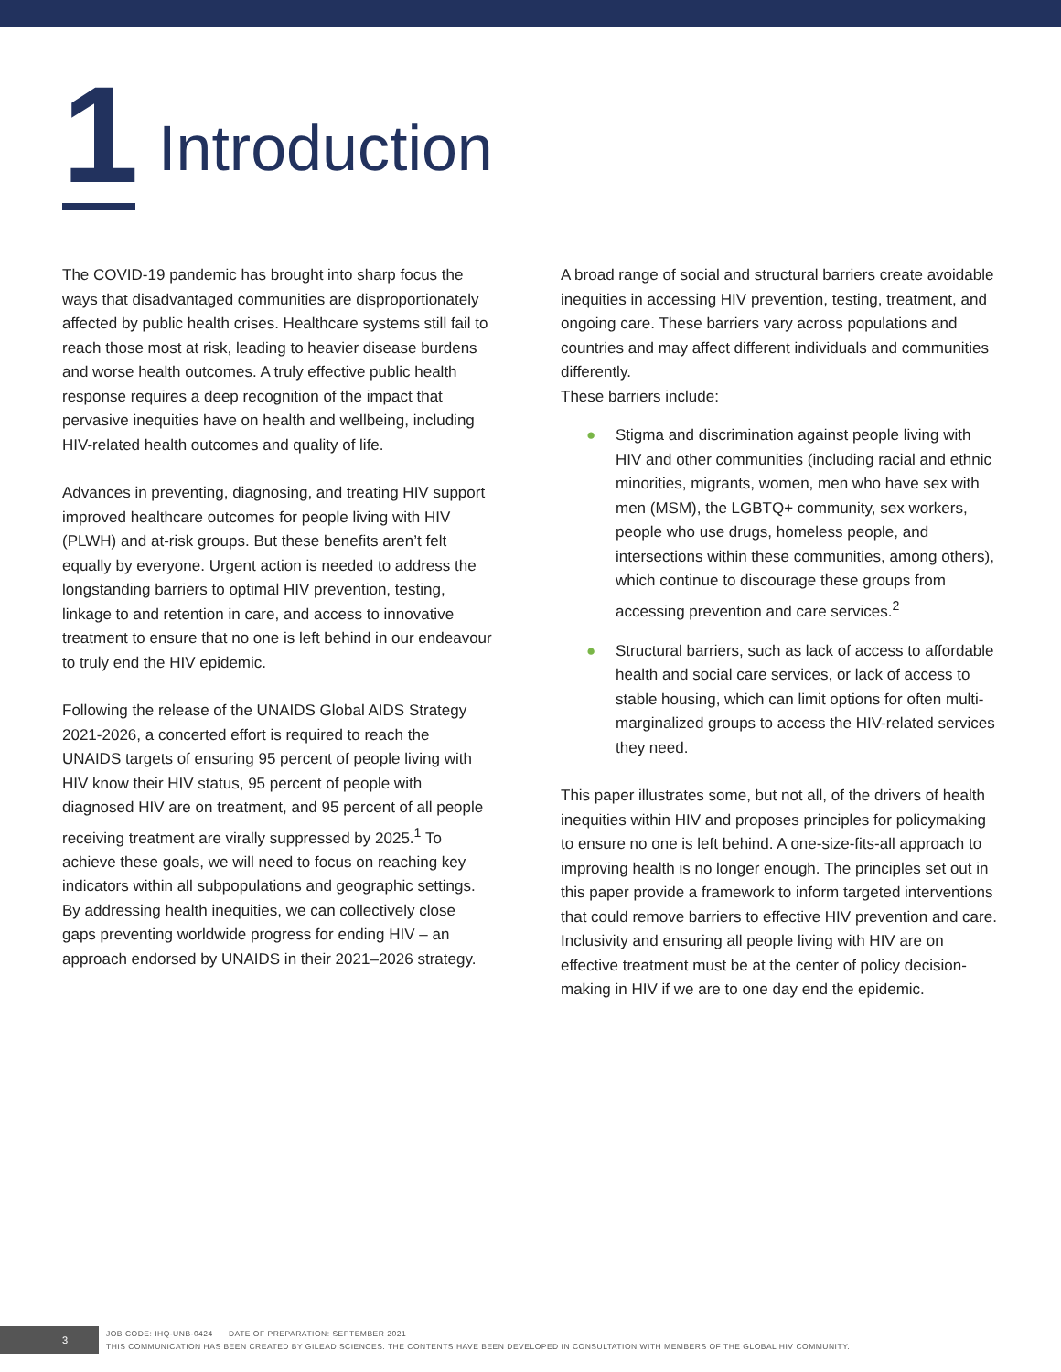1
Introduction
The COVID-19 pandemic has brought into sharp focus the ways that disadvantaged communities are disproportionately affected by public health crises. Healthcare systems still fail to reach those most at risk, leading to heavier disease burdens and worse health outcomes. A truly effective public health response requires a deep recognition of the impact that pervasive inequities have on health and wellbeing, including HIV-related health outcomes and quality of life.
Advances in preventing, diagnosing, and treating HIV support improved healthcare outcomes for people living with HIV (PLWH) and at-risk groups. But these benefits aren’t felt equally by everyone. Urgent action is needed to address the longstanding barriers to optimal HIV prevention, testing, linkage to and retention in care, and access to innovative treatment to ensure that no one is left behind in our endeavour to truly end the HIV epidemic.
Following the release of the UNAIDS Global AIDS Strategy 2021-2026, a concerted effort is required to reach the UNAIDS targets of ensuring 95 percent of people living with HIV know their HIV status, 95 percent of people with diagnosed HIV are on treatment, and 95 percent of all people receiving treatment are virally suppressed by 2025.<sup>1</sup> To achieve these goals, we will need to focus on reaching key indicators within all subpopulations and geographic settings. By addressing health inequities, we can collectively close gaps preventing worldwide progress for ending HIV – an approach endorsed by UNAIDS in their 2021–2026 strategy.
A broad range of social and structural barriers create avoidable inequities in accessing HIV prevention, testing, treatment, and ongoing care. These barriers vary across populations and countries and may affect different individuals and communities differently.
These barriers include:
● Stigma and discrimination against people living with HIV and other communities (including racial and ethnic minorities, migrants, women, men who have sex with men (MSM), the LGBTQ+ community, sex workers, people who use drugs, homeless people, and intersections within these communities, among others), which continue to discourage these groups from accessing prevention and care services.<sup>2</sup>
● Structural barriers, such as lack of access to affordable health and social care services, or lack of access to stable housing, which can limit options for often multi-marginalized groups to access the HIV-related services they need.
This paper illustrates some, but not all, of the drivers of health inequities within HIV and proposes principles for policymaking to ensure no one is left behind. A one-size-fits-all approach to improving health is no longer enough. The principles set out in this paper provide a framework to inform targeted interventions that could remove barriers to effective HIV prevention and care. Inclusivity and ensuring all people living with HIV are on effective treatment must be at the center of policy decision-making in HIV if we are to one day end the epidemic.
3
JOB CODE: IHQ-UNB-0424 DATE OF PREPARATION: SEPTEMBER 2021
THIS COMMUNICATION HAS BEEN CREATED BY GILEAD SCIENCES. THE CONTENTS HAVE BEEN DEVELOPED IN CONSULTATION WITH MEMBERS OF THE GLOBAL HIV COMMUNITY.